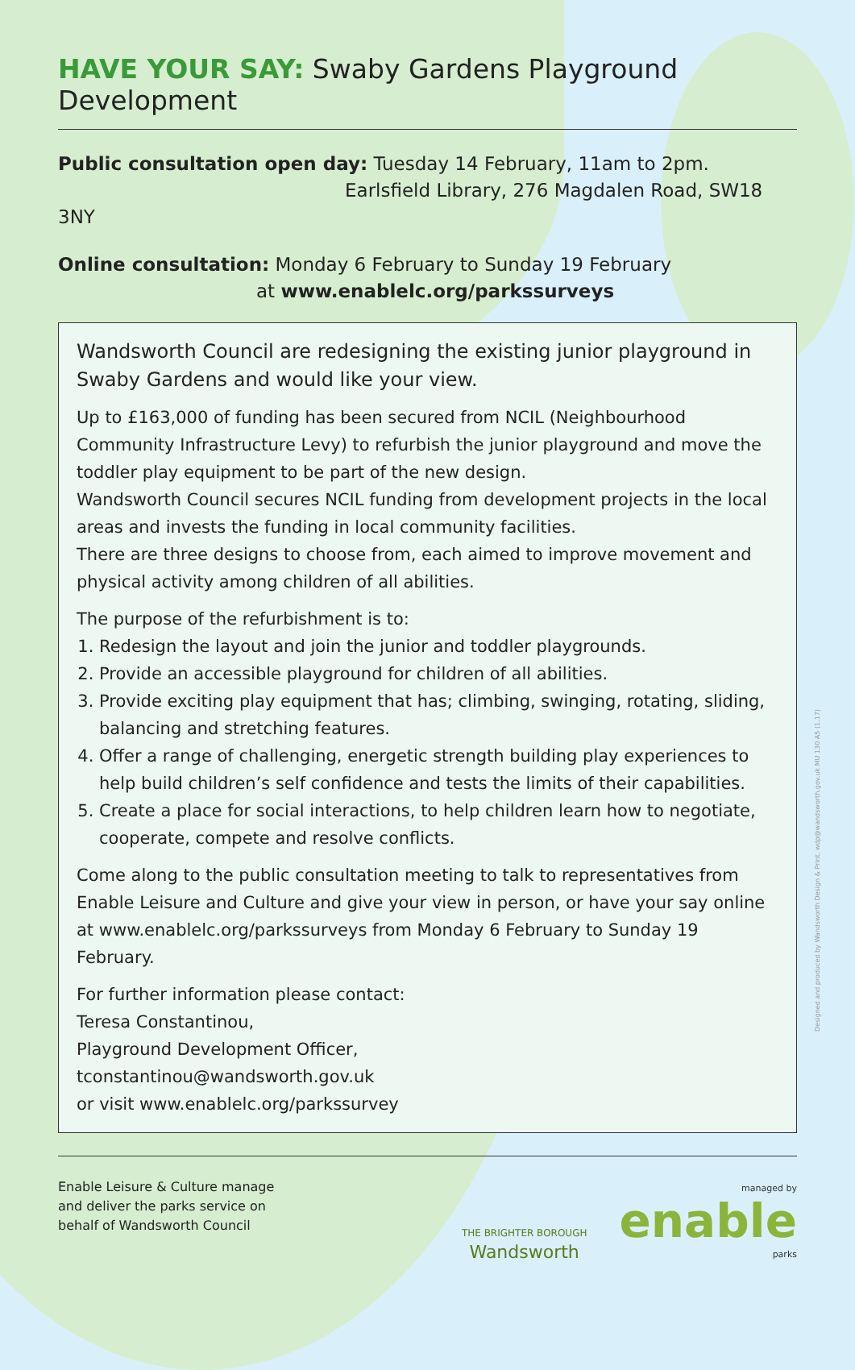HAVE YOUR SAY: Swaby Gardens Playground Development
Public consultation open day: Tuesday 14 February, 11am to 2pm.
Earlsfield Library, 276 Magdalen Road, SW18 3NY
Online consultation: Monday 6 February to Sunday 19 February
at www.enablelc.org/parkssurveys
Wandsworth Council are redesigning the existing junior playground in Swaby Gardens and would like your view.
Up to £163,000 of funding has been secured from NCIL (Neighbourhood Community Infrastructure Levy) to refurbish the junior playground and move the toddler play equipment to be part of the new design.
Wandsworth Council secures NCIL funding from development projects in the local areas and invests the funding in local community facilities.
There are three designs to choose from, each aimed to improve movement and physical activity among children of all abilities.
The purpose of the refurbishment is to:
1. Redesign the layout and join the junior and toddler playgrounds.
2. Provide an accessible playground for children of all abilities.
3. Provide exciting play equipment that has; climbing, swinging, rotating, sliding, balancing and stretching features.
4. Offer a range of challenging, energetic strength building play experiences to help build children’s self confidence and tests the limits of their capabilities.
5. Create a place for social interactions, to help children learn how to negotiate, cooperate, compete and resolve conflicts.
Come along to the public consultation meeting to talk to representatives from Enable Leisure and Culture and give your view in person, or have your say online at www.enablelc.org/parkssurveys from Monday 6 February to Sunday 19 February.
For further information please contact:
Teresa Constantinou,
Playground Development Officer,
tconstantinou@wandsworth.gov.uk
or visit www.enablelc.org/parkssurvey
Enable Leisure & Culture manage
and deliver the parks service on
behalf of Wandsworth Council
THE BRIGHTER BOROUGH
Wandsworth
managed by
enable
parks
Designed and produced by Wandsworth Design & Print. wdp@wandsworth.gov.uk MU 130 A5 (1.17)